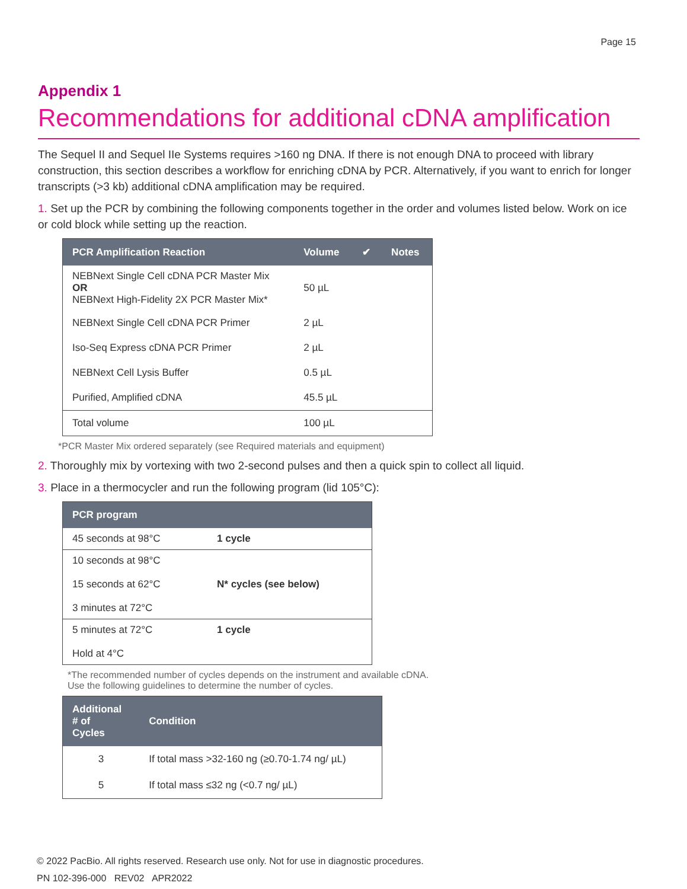Page 15
Appendix 1
Recommendations for additional cDNA amplification
The Sequel II and Sequel IIe Systems requires >160 ng DNA. If there is not enough DNA to proceed with library construction, this section describes a workflow for enriching cDNA by PCR. Alternatively, if you want to enrich for longer transcripts (>3 kb) additional cDNA amplification may be required.
1. Set up the PCR by combining the following components together in the order and volumes listed below. Work on ice or cold block while setting up the reaction.
| PCR Amplification Reaction | Volume | ✔ | Notes |
| --- | --- | --- | --- |
| NEBNext Single Cell cDNA PCR Master Mix OR NEBNext High-Fidelity 2X PCR Master Mix* | 50 µL | | |
| NEBNext Single Cell cDNA PCR Primer | 2 µL | | |
| Iso-Seq Express cDNA PCR Primer | 2 µL | | |
| NEBNext Cell Lysis Buffer | 0.5 µL | | |
| Purified, Amplified cDNA | 45.5 µL | | |
| Total volume | 100 µL | | |
*PCR Master Mix ordered separately (see Required materials and equipment)
2. Thoroughly mix by vortexing with two 2-second pulses and then a quick spin to collect all liquid.
3. Place in a thermocycler and run the following program (lid 105°C):
| PCR program | |
| --- | --- |
| 45 seconds at 98°C | 1 cycle |
| 10 seconds at 98°C 15 seconds at 62°C 3 minutes at 72°C | N* cycles (see below) |
| 5 minutes at 72°C Hold at 4°C | 1 cycle |
*The recommended number of cycles depends on the instrument and available cDNA.
Use the following guidelines to determine the number of cycles.
| Additional # of Cycles | Condition |
| --- | --- |
| 3 | If total mass >32-160 ng (≥0.70-1.74 ng/ µL) |
| 5 | If total mass ≤32 ng (<0.7 ng/ µL) |
© 2022 PacBio. All rights reserved. Research use only. Not for use in diagnostic procedures.
PN 102-396-000 REV02 APR2022